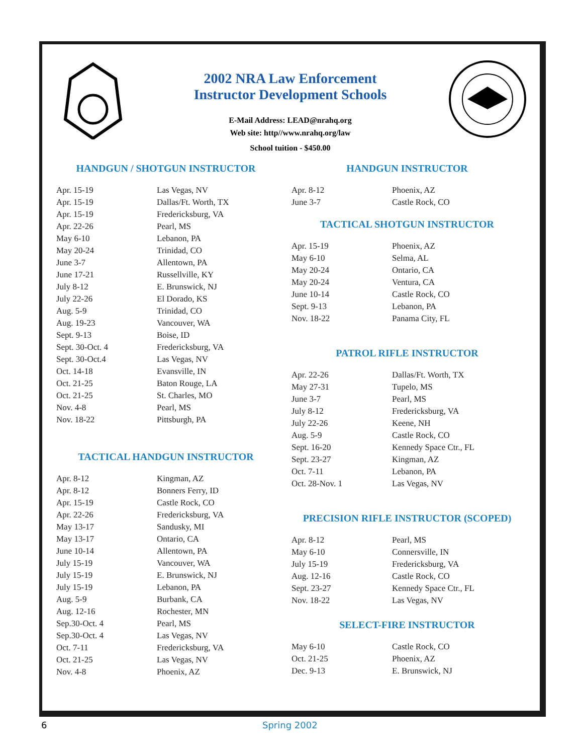2002 NRA Law Enforcement
Instructor Development Schools
E-Mail Address: LEAD@nrahq.org
Web site: http//www.nrahq.org/law
School tuition - $450.00
HANDGUN / SHOTGUN INSTRUCTOR
| Apr. 15-19 | Las Vegas, NV |
| Apr. 15-19 | Dallas/Ft. Worth, TX |
| Apr. 15-19 | Fredericksburg, VA |
| Apr. 22-26 | Pearl, MS |
| May 6-10 | Lebanon, PA |
| May 20-24 | Trinidad, CO |
| June 3-7 | Allentown, PA |
| June 17-21 | Russellville, KY |
| July 8-12 | E. Brunswick, NJ |
| July 22-26 | El Dorado, KS |
| Aug. 5-9 | Trinidad, CO |
| Aug. 19-23 | Vancouver, WA |
| Sept. 9-13 | Boise, ID |
| Sept. 30-Oct. 4 | Fredericksburg, VA |
| Sept. 30-Oct.4 | Las Vegas, NV |
| Oct. 14-18 | Evansville, IN |
| Oct. 21-25 | Baton Rouge, LA |
| Oct. 21-25 | St. Charles, MO |
| Nov. 4-8 | Pearl, MS |
| Nov. 18-22 | Pittsburgh, PA |
TACTICAL HANDGUN INSTRUCTOR
| Apr. 8-12 | Kingman, AZ |
| Apr. 8-12 | Bonners Ferry, ID |
| Apr. 15-19 | Castle Rock, CO |
| Apr. 22-26 | Fredericksburg, VA |
| May 13-17 | Sandusky, MI |
| May 13-17 | Ontario, CA |
| June 10-14 | Allentown, PA |
| July 15-19 | Vancouver, WA |
| July 15-19 | E. Brunswick, NJ |
| July 15-19 | Lebanon, PA |
| Aug. 5-9 | Burbank, CA |
| Aug. 12-16 | Rochester, MN |
| Sep.30-Oct. 4 | Pearl, MS |
| Sep.30-Oct. 4 | Las Vegas, NV |
| Oct. 7-11 | Fredericksburg, VA |
| Oct. 21-25 | Las Vegas, NV |
| Nov. 4-8 | Phoenix, AZ |
HANDGUN INSTRUCTOR
| Apr. 8-12 | Phoenix, AZ |
| June 3-7 | Castle Rock, CO |
TACTICAL SHOTGUN INSTRUCTOR
| Apr. 15-19 | Phoenix, AZ |
| May 6-10 | Selma, AL |
| May 20-24 | Ontario, CA |
| May 20-24 | Ventura, CA |
| June 10-14 | Castle Rock, CO |
| Sept. 9-13 | Lebanon, PA |
| Nov. 18-22 | Panama City, FL |
PATROL RIFLE INSTRUCTOR
| Apr. 22-26 | Dallas/Ft. Worth, TX |
| May 27-31 | Tupelo, MS |
| June 3-7 | Pearl, MS |
| July 8-12 | Fredericksburg, VA |
| July 22-26 | Keene, NH |
| Aug. 5-9 | Castle Rock, CO |
| Sept. 16-20 | Kennedy Space Ctr., FL |
| Sept. 23-27 | Kingman, AZ |
| Oct. 7-11 | Lebanon, PA |
| Oct. 28-Nov. 1 | Las Vegas, NV |
PRECISION RIFLE INSTRUCTOR (SCOPED)
| Apr. 8-12 | Pearl, MS |
| May 6-10 | Connersville, IN |
| July 15-19 | Fredericksburg, VA |
| Aug. 12-16 | Castle Rock, CO |
| Sept. 23-27 | Kennedy Space Ctr., FL |
| Nov. 18-22 | Las Vegas, NV |
SELECT-FIRE INSTRUCTOR
| May 6-10 | Castle Rock, CO |
| Oct. 21-25 | Phoenix, AZ |
| Dec. 9-13 | E. Brunswick, NJ |
6 Spring 2002